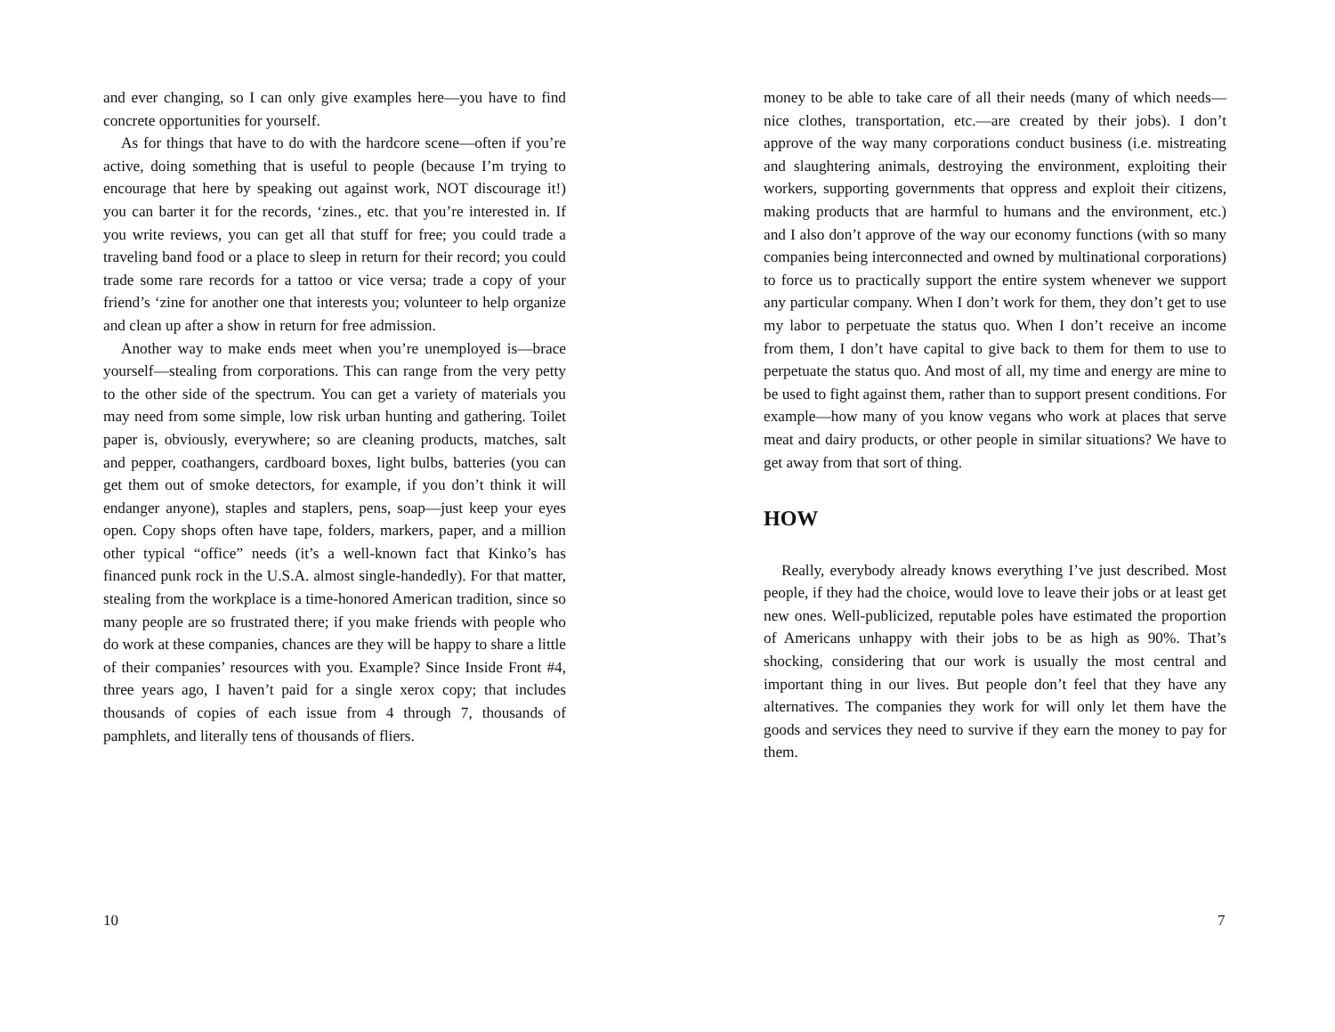and ever changing, so I can only give examples here—you have to find concrete opportunities for yourself.
As for things that have to do with the hardcore scene—often if you’re active, doing something that is useful to people (because I’m trying to encourage that here by speaking out against work, NOT discourage it!) you can barter it for the records, ‘zines., etc. that you’re interested in. If you write reviews, you can get all that stuff for free; you could trade a traveling band food or a place to sleep in return for their record; you could trade some rare records for a tattoo or vice versa; trade a copy of your friend’s ‘zine for another one that interests you; volunteer to help organize and clean up after a show in return for free admission.
Another way to make ends meet when you’re unemployed is—brace yourself—stealing from corporations. This can range from the very petty to the other side of the spectrum. You can get a variety of materials you may need from some simple, low risk urban hunting and gathering. Toilet paper is, obviously, everywhere; so are cleaning products, matches, salt and pepper, coathangers, cardboard boxes, light bulbs, batteries (you can get them out of smoke detectors, for example, if you don’t think it will endanger anyone), staples and staplers, pens, soap—just keep your eyes open. Copy shops often have tape, folders, markers, paper, and a million other typical “office” needs (it’s a well-known fact that Kinko’s has financed punk rock in the U.S.A. almost single-handedly). For that matter, stealing from the workplace is a time-honored American tradition, since so many people are so frustrated there; if you make friends with people who do work at these companies, chances are they will be happy to share a little of their companies’ resources with you. Example? Since Inside Front #4, three years ago, I haven’t paid for a single xerox copy; that includes thousands of copies of each issue from 4 through 7, thousands of pamphlets, and literally tens of thousands of fliers.
10
money to be able to take care of all their needs (many of which needs—nice clothes, transportation, etc.—are created by their jobs). I don’t approve of the way many corporations conduct business (i.e. mistreating and slaughtering animals, destroying the environment, exploiting their workers, supporting governments that oppress and exploit their citizens, making products that are harmful to humans and the environment, etc.) and I also don’t approve of the way our economy functions (with so many companies being interconnected and owned by multinational corporations) to force us to practically support the entire system whenever we support any particular company. When I don’t work for them, they don’t get to use my labor to perpetuate the status quo. When I don’t receive an income from them, I don’t have capital to give back to them for them to use to perpetuate the status quo. And most of all, my time and energy are mine to be used to fight against them, rather than to support present conditions. For example—how many of you know vegans who work at places that serve meat and dairy products, or other people in similar situations? We have to get away from that sort of thing.
HOW
Really, everybody already knows everything I’ve just described. Most people, if they had the choice, would love to leave their jobs or at least get new ones. Well-publicized, reputable poles have estimated the proportion of Americans unhappy with their jobs to be as high as 90%. That’s shocking, considering that our work is usually the most central and important thing in our lives. But people don’t feel that they have any alternatives. The companies they work for will only let them have the goods and services they need to survive if they earn the money to pay for them.
7